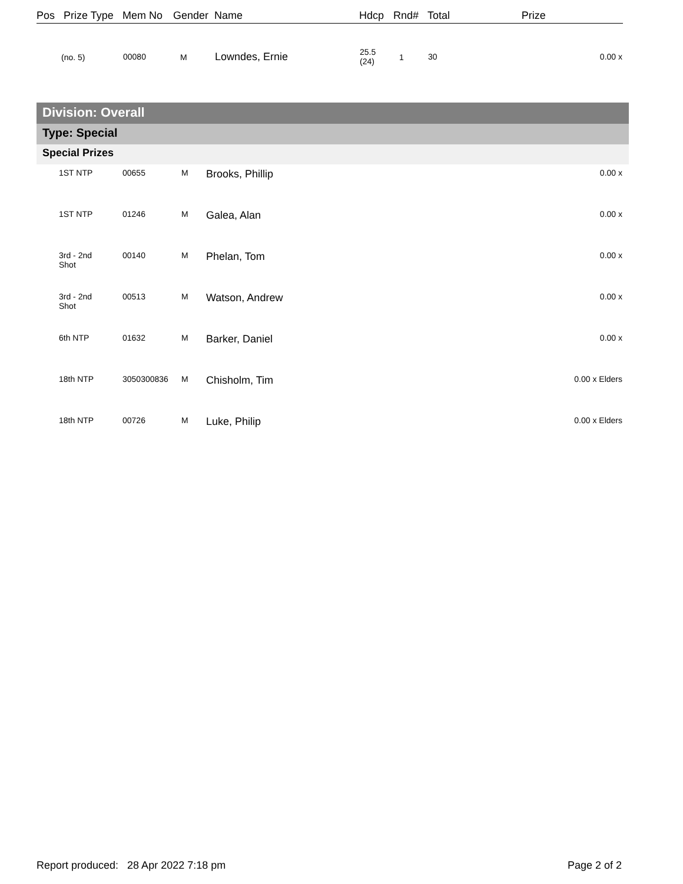| Pos | Prize Type | Mem No | Gender | Name | Hdcp | Rnd# | Total | Prize |
| --- | --- | --- | --- | --- | --- | --- | --- | --- |
| (no. 5) | | 00080 | M | Lowndes, Ernie | 25.5 (24) | 1 | 30 | 0.00 x |
Division: Overall
Type: Special
Special Prizes
| 1ST NTP | 00655 | M | Brooks, Phillip | 0.00 x |
| 1ST NTP | 01246 | M | Galea, Alan | 0.00 x |
| 3rd - 2nd Shot | 00140 | M | Phelan, Tom | 0.00 x |
| 3rd - 2nd Shot | 00513 | M | Watson, Andrew | 0.00 x |
| 6th NTP | 01632 | M | Barker, Daniel | 0.00 x |
| 18th NTP | 3050300836 | M | Chisholm, Tim | 0.00 x Elders |
| 18th NTP | 00726 | M | Luke, Philip | 0.00 x Elders |
Report produced: 28 Apr 2022 7:18 pm Page 2 of 2